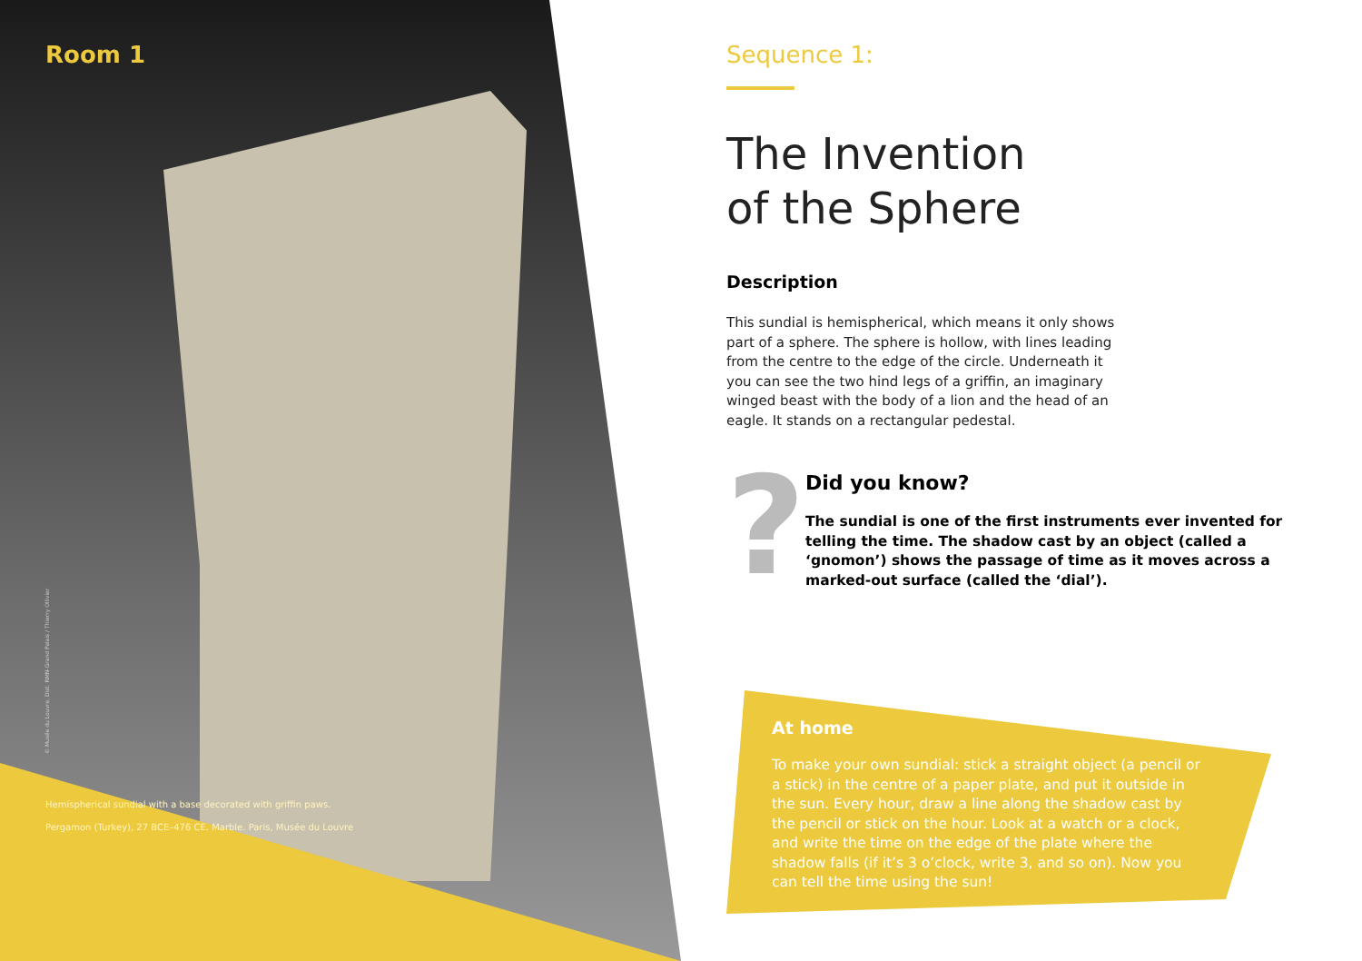© Musée du Louvre, Dist. RMN-Grand Palais / Thierry Ollivier
Room 1
Hemispherical sundial with a base decorated with griffin paws.
Pergamon (Turkey), 27 BCE–476 CE. Marble. Paris, Musée du Louvre
Sequence 1:
The Invention
of the Sphere
Description
This sundial is hemispherical, which means it only shows part of a sphere. The sphere is hollow, with lines leading from the centre to the edge of the circle. Underneath it you can see the two hind legs of a griffin, an imaginary winged beast with the body of a lion and the head of an eagle. It stands on a rectangular pedestal.
?
Did you know?
The sundial is one of the first instruments ever invented for telling the time. The shadow cast by an object (called a ‘gnomon’) shows the passage of time as it moves across a marked-out surface (called the ‘dial’).
At home
To make your own sundial: stick a straight object (a pencil or a stick) in the centre of a paper plate, and put it outside in the sun. Every hour, draw a line along the shadow cast by the pencil or stick on the hour. Look at a watch or a clock, and write the time on the edge of the plate where the shadow falls (if it’s 3 o’clock, write 3, and so on). Now you can tell the time using the sun!